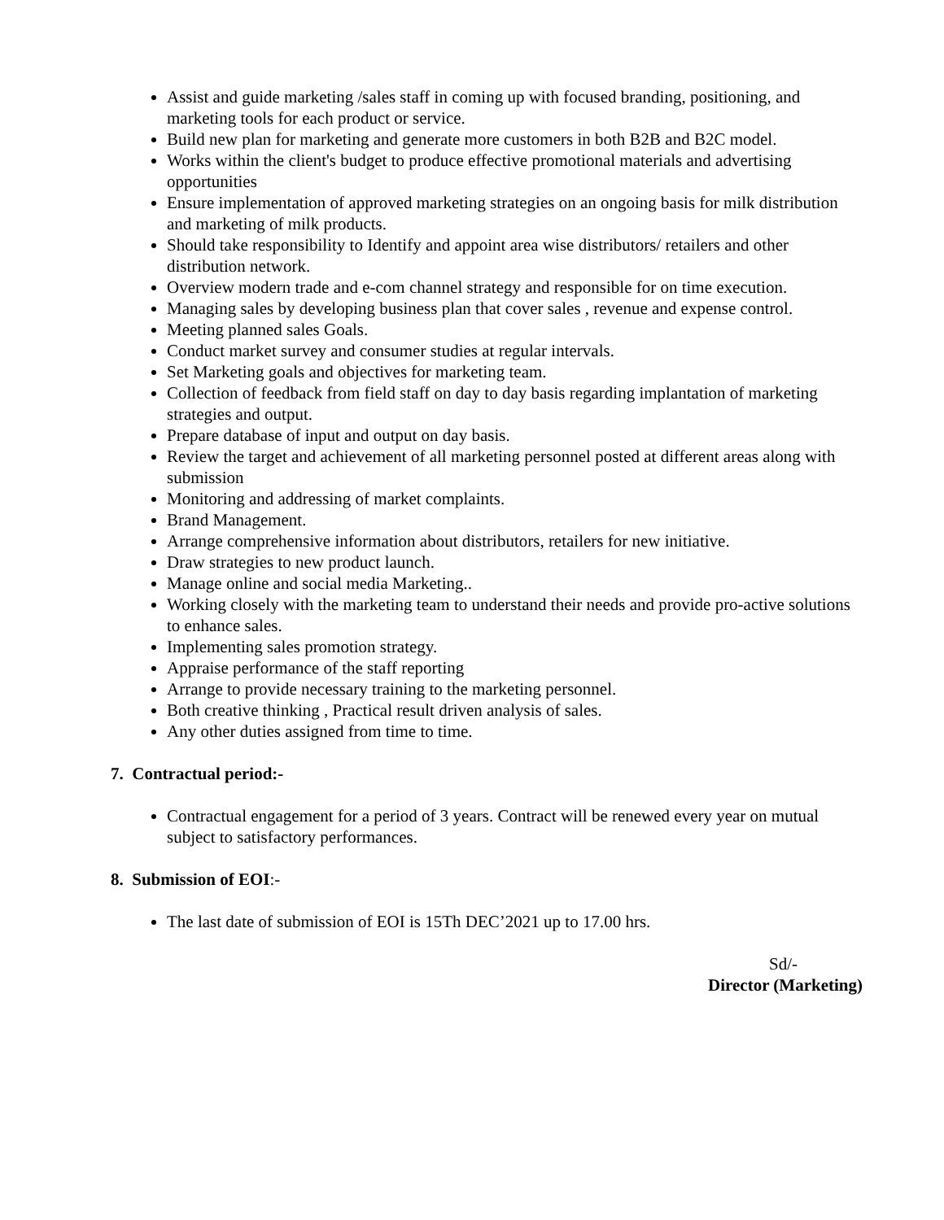Assist and guide marketing /sales staff in coming up with focused branding, positioning, and marketing tools for each product or service.
Build new plan for marketing and generate more customers in both B2B and B2C model.
Works within the client's budget to produce effective promotional materials and advertising opportunities
Ensure implementation of approved marketing strategies on an ongoing basis for milk distribution and marketing of milk products.
Should take responsibility to Identify and appoint area wise distributors/ retailers and other distribution network.
Overview modern trade and e-com channel strategy and responsible for on time execution.
Managing sales by developing business plan that cover sales , revenue and expense control.
Meeting planned sales Goals.
Conduct market survey and consumer studies at regular intervals.
Set Marketing goals and objectives for marketing team.
Collection of feedback from field staff on day to day basis regarding implantation of marketing strategies and output.
Prepare database of input and output on day basis.
Review the target and achievement of all marketing personnel posted at different areas along with submission
Monitoring and addressing of market complaints.
Brand Management.
Arrange comprehensive information about distributors, retailers for new initiative.
Draw strategies to new product launch.
Manage online and social media Marketing..
Working closely with the marketing team to understand their needs and provide pro-active solutions to enhance sales.
Implementing sales promotion strategy.
Appraise performance of the staff reporting
Arrange to provide necessary training to the marketing personnel.
Both creative thinking , Practical result driven analysis of sales.
Any other duties assigned from time to time.
7. Contractual period:-
Contractual engagement for a period of 3 years. Contract will be renewed every year on mutual subject to satisfactory performances.
8. Submission of EOI:-
The last date of submission of EOI is 15Th DEC’2021 up to 17.00 hrs.
Sd/-
Director (Marketing)